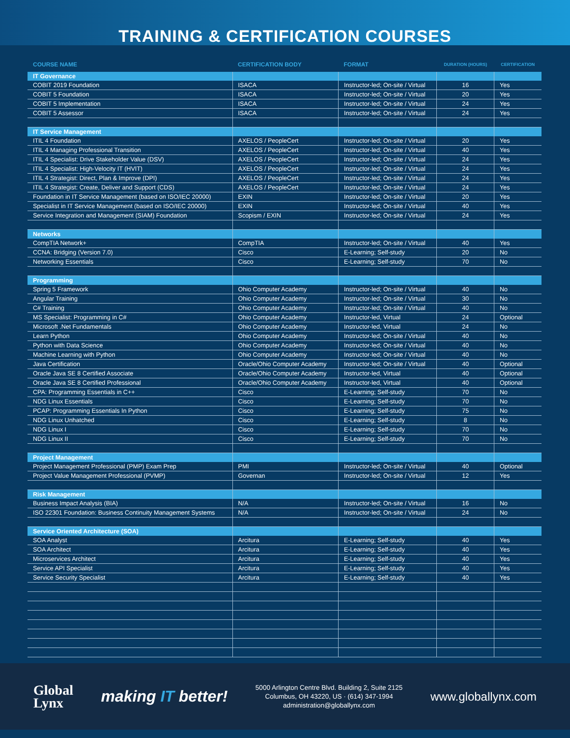TRAINING & CERTIFICATION COURSES
| COURSE NAME | CERTIFICATION BODY | FORMAT | DURATION (HOURS) | CERTIFICATION |
| --- | --- | --- | --- | --- |
| IT Governance | | | | |
| COBIT 2019 Foundation | ISACA | Instructor-led; On-site / Virtual | 16 | Yes |
| COBIT 5 Foundation | ISACA | Instructor-led; On-site / Virtual | 20 | Yes |
| COBIT 5 Implementation | ISACA | Instructor-led; On-site / Virtual | 24 | Yes |
| COBIT 5 Assessor | ISACA | Instructor-led; On-site / Virtual | 24 | Yes |
| IT Service Management | | | | |
| ITIL 4 Foundation | AXELOS / PeopleCert | Instructor-led; On-site / Virtual | 20 | Yes |
| ITIL 4 Managing Professional Transition | AXELOS / PeopleCert | Instructor-led; On-site / Virtual | 40 | Yes |
| ITIL 4 Specialist: Drive Stakeholder Value (DSV) | AXELOS / PeopleCert | Instructor-led; On-site / Virtual | 24 | Yes |
| ITIL 4 Specialist: High-Velocity IT (HVIT) | AXELOS / PeopleCert | Instructor-led; On-site / Virtual | 24 | Yes |
| ITIL 4 Strategist: Direct, Plan & Improve (DPI) | AXELOS / PeopleCert | Instructor-led; On-site / Virtual | 24 | Yes |
| ITIL 4 Strategist: Create, Deliver and Support (CDS) | AXELOS / PeopleCert | Instructor-led; On-site / Virtual | 24 | Yes |
| Foundation in IT Service Management (based on ISO/IEC 20000) | EXIN | Instructor-led; On-site / Virtual | 20 | Yes |
| Specialist in IT Service Management (based on ISO/IEC 20000) | EXIN | Instructor-led; On-site / Virtual | 40 | Yes |
| Service Integration and Management (SIAM) Foundation | Scopism / EXIN | Instructor-led; On-site / Virtual | 24 | Yes |
| Networks | | | | |
| CompTIA Network+ | CompTIA | Instructor-led; On-site / Virtual | 40 | Yes |
| CCNA: Bridging (Version 7.0) | Cisco | E-Learning; Self-study | 20 | No |
| Networking Essentials | Cisco | E-Learning; Self-study | 70 | No |
| Programming | | | | |
| Spring 5 Framework | Ohio Computer Academy | Instructor-led; On-site / Virtual | 40 | No |
| Angular Training | Ohio Computer Academy | Instructor-led; On-site / Virtual | 30 | No |
| C# Training | Ohio Computer Academy | Instructor-led; On-site / Virtual | 40 | No |
| MS Specialist: Programming in C# | Ohio Computer Academy | Instructor-led, Virtual | 24 | Optional |
| Microsoft .Net Fundamentals | Ohio Computer Academy | Instructor-led, Virtual | 24 | No |
| Learn Python | Ohio Computer Academy | Instructor-led; On-site / Virtual | 40 | No |
| Python with Data Science | Ohio Computer Academy | Instructor-led; On-site / Virtual | 40 | No |
| Machine Learning with Python | Ohio Computer Academy | Instructor-led; On-site / Virtual | 40 | No |
| Java Certification | Oracle/Ohio Computer Academy | Instructor-led; On-site / Virtual | 40 | Optional |
| Oracle Java SE 8 Certified Associate | Oracle/Ohio Computer Academy | Instructor-led, Virtual | 40 | Optional |
| Oracle Java SE 8 Certified Professional | Oracle/Ohio Computer Academy | Instructor-led, Virtual | 40 | Optional |
| CPA: Programming Essentials in C++ | Cisco | E-Learning; Self-study | 70 | No |
| NDG Linux Essentials | Cisco | E-Learning; Self-study | 70 | No |
| PCAP: Programming Essentials In Python | Cisco | E-Learning; Self-study | 75 | No |
| NDG Linux Unhatched | Cisco | E-Learning; Self-study | 8 | No |
| NDG Linux I | Cisco | E-Learning; Self-study | 70 | No |
| NDG Linux II | Cisco | E-Learning; Self-study | 70 | No |
| Project Management | | | | |
| Project Management Professional (PMP) Exam Prep | PMI | Instructor-led; On-site / Virtual | 40 | Optional |
| Project Value Management Professional (PVMP) | Governan | Instructor-led; On-site / Virtual | 12 | Yes |
| Risk Management | | | | |
| Business Impact Analysis (BIA) | N/A | Instructor-led; On-site / Virtual | 16 | No |
| ISO 22301 Foundation: Business Continuity Management Systems | N/A | Instructor-led; On-site / Virtual | 24 | No |
| Service Oriented Architecture (SOA) | | | | |
| SOA Analyst | Arcitura | E-Learning; Self-study | 40 | Yes |
| SOA Architect | Arcitura | E-Learning; Self-study | 40 | Yes |
| Microservices Architect | Arcitura | E-Learning; Self-study | 40 | Yes |
| Service API Specialist | Arcitura | E-Learning; Self-study | 40 | Yes |
| Service Security Specialist | Arcitura | E-Learning; Self-study | 40 | Yes |
Global
Lynx
making IT better!
5000 Arlington Centre Blvd. Building 2, Suite 2125
Columbus, OH 43220, US · (614) 347-1994
administration@globallynx.com
www.globallynx.com